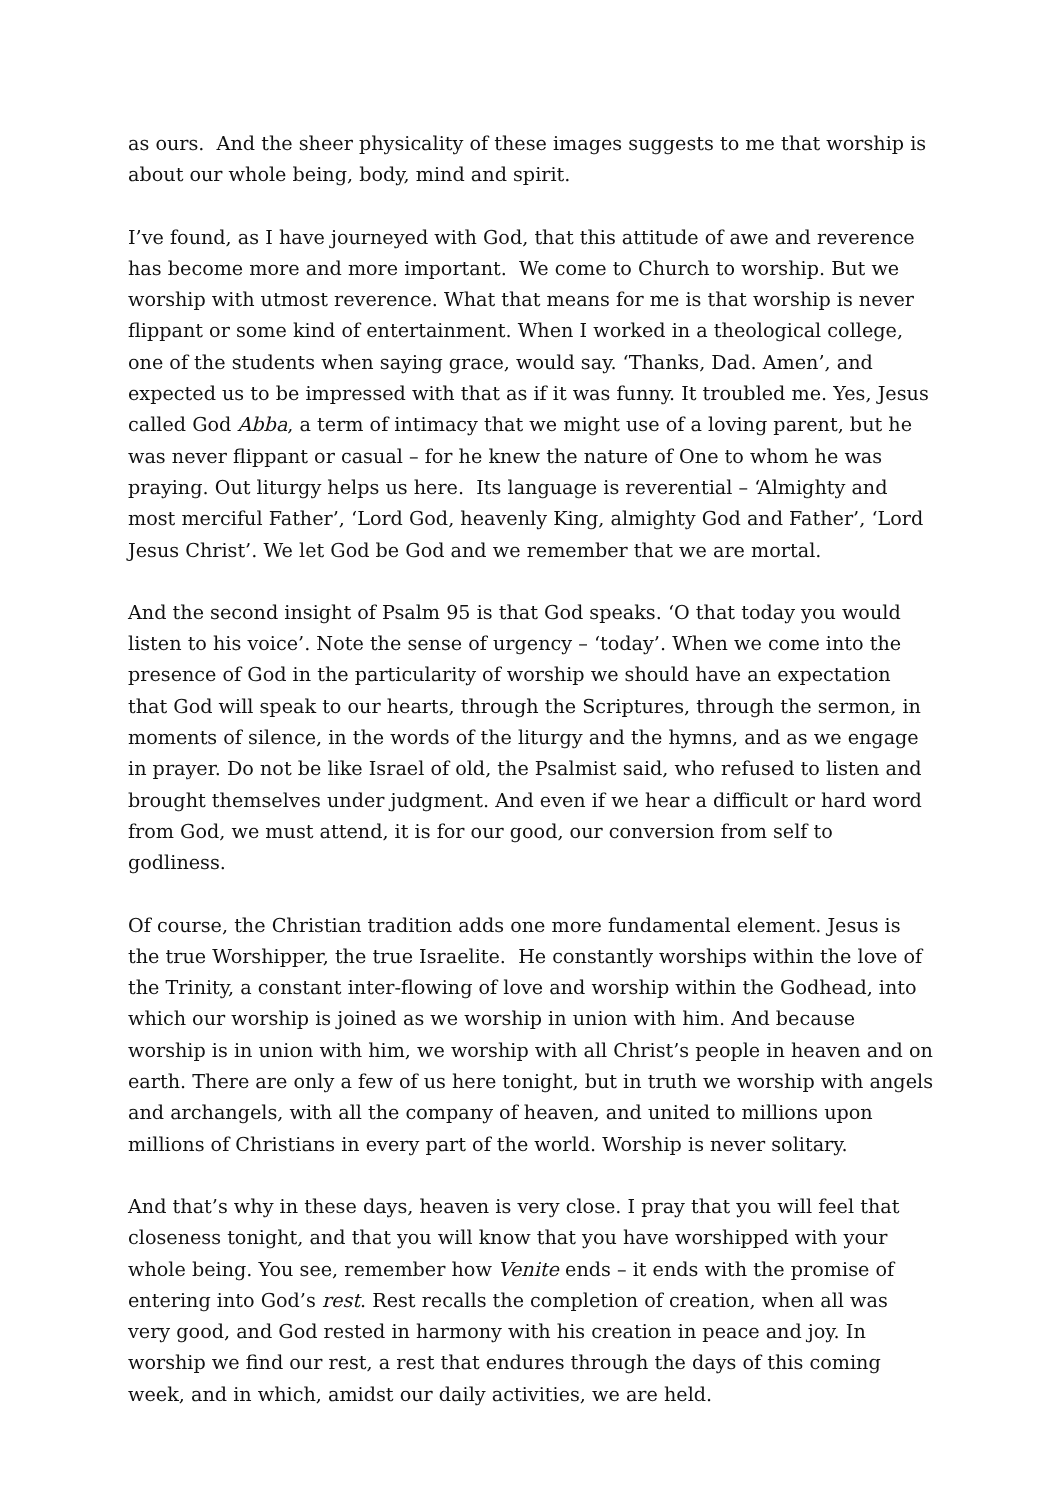as ours. And the sheer physicality of these images suggests to me that worship is about our whole being, body, mind and spirit.
I’ve found, as I have journeyed with God, that this attitude of awe and reverence has become more and more important. We come to Church to worship. But we worship with utmost reverence. What that means for me is that worship is never flippant or some kind of entertainment. When I worked in a theological college, one of the students when saying grace, would say. ‘Thanks, Dad. Amen’, and expected us to be impressed with that as if it was funny. It troubled me. Yes, Jesus called God Abba, a term of intimacy that we might use of a loving parent, but he was never flippant or casual – for he knew the nature of One to whom he was praying. Out liturgy helps us here. Its language is reverential – ‘Almighty and most merciful Father’, ‘Lord God, heavenly King, almighty God and Father’, ‘Lord Jesus Christ’. We let God be God and we remember that we are mortal.
And the second insight of Psalm 95 is that God speaks. ‘O that today you would listen to his voice’. Note the sense of urgency – ‘today’. When we come into the presence of God in the particularity of worship we should have an expectation that God will speak to our hearts, through the Scriptures, through the sermon, in moments of silence, in the words of the liturgy and the hymns, and as we engage in prayer. Do not be like Israel of old, the Psalmist said, who refused to listen and brought themselves under judgment. And even if we hear a difficult or hard word from God, we must attend, it is for our good, our conversion from self to godliness.
Of course, the Christian tradition adds one more fundamental element. Jesus is the true Worshipper, the true Israelite. He constantly worships within the love of the Trinity, a constant inter-flowing of love and worship within the Godhead, into which our worship is joined as we worship in union with him. And because worship is in union with him, we worship with all Christ’s people in heaven and on earth. There are only a few of us here tonight, but in truth we worship with angels and archangels, with all the company of heaven, and united to millions upon millions of Christians in every part of the world. Worship is never solitary.
And that’s why in these days, heaven is very close. I pray that you will feel that closeness tonight, and that you will know that you have worshipped with your whole being. You see, remember how Venite ends – it ends with the promise of entering into God’s rest. Rest recalls the completion of creation, when all was very good, and God rested in harmony with his creation in peace and joy. In worship we find our rest, a rest that endures through the days of this coming week, and in which, amidst our daily activities, we are held.